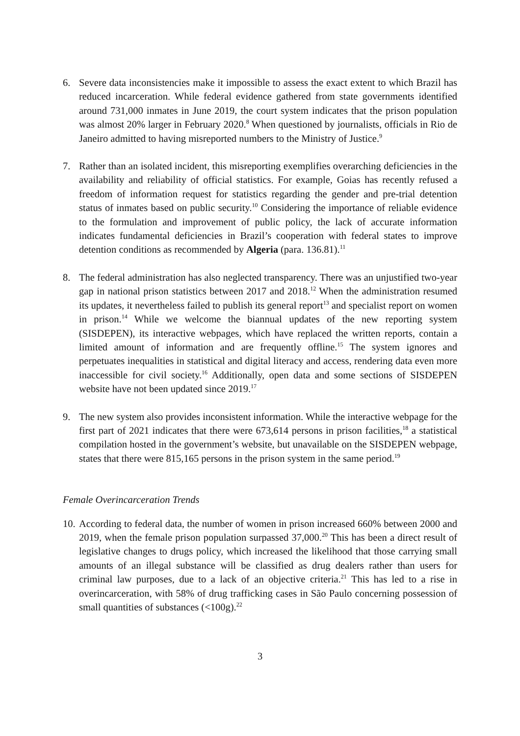6. Severe data inconsistencies make it impossible to assess the exact extent to which Brazil has reduced incarceration. While federal evidence gathered from state governments identified around 731,000 inmates in June 2019, the court system indicates that the prison population was almost 20% larger in February 2020.<sup>8</sup> When questioned by journalists, officials in Rio de Janeiro admitted to having misreported numbers to the Ministry of Justice.<sup>9</sup>
7. Rather than an isolated incident, this misreporting exemplifies overarching deficiencies in the availability and reliability of official statistics. For example, Goias has recently refused a freedom of information request for statistics regarding the gender and pre-trial detention status of inmates based on public security.<sup>10</sup> Considering the importance of reliable evidence to the formulation and improvement of public policy, the lack of accurate information indicates fundamental deficiencies in Brazil’s cooperation with federal states to improve detention conditions as recommended by Algeria (para. 136.81).<sup>11</sup>
8. The federal administration has also neglected transparency. There was an unjustified two-year gap in national prison statistics between 2017 and 2018.<sup>12</sup> When the administration resumed its updates, it nevertheless failed to publish its general report<sup>13</sup> and specialist report on women in prison.<sup>14</sup> While we welcome the biannual updates of the new reporting system (SISDEPEN), its interactive webpages, which have replaced the written reports, contain a limited amount of information and are frequently offline.<sup>15</sup> The system ignores and perpetuates inequalities in statistical and digital literacy and access, rendering data even more inaccessible for civil society.<sup>16</sup> Additionally, open data and some sections of SISDEPEN website have not been updated since 2019.<sup>17</sup>
9. The new system also provides inconsistent information. While the interactive webpage for the first part of 2021 indicates that there were 673,614 persons in prison facilities,<sup>18</sup> a statistical compilation hosted in the government’s website, but unavailable on the SISDEPEN webpage, states that there were 815,165 persons in the prison system in the same period.<sup>19</sup>
Female Overincarceration Trends
10. According to federal data, the number of women in prison increased 660% between 2000 and 2019, when the female prison population surpassed 37,000.<sup>20</sup> This has been a direct result of legislative changes to drugs policy, which increased the likelihood that those carrying small amounts of an illegal substance will be classified as drug dealers rather than users for criminal law purposes, due to a lack of an objective criteria.<sup>21</sup> This has led to a rise in overincarceration, with 58% of drug trafficking cases in São Paulo concerning possession of small quantities of substances (<100g).<sup>22</sup>
3